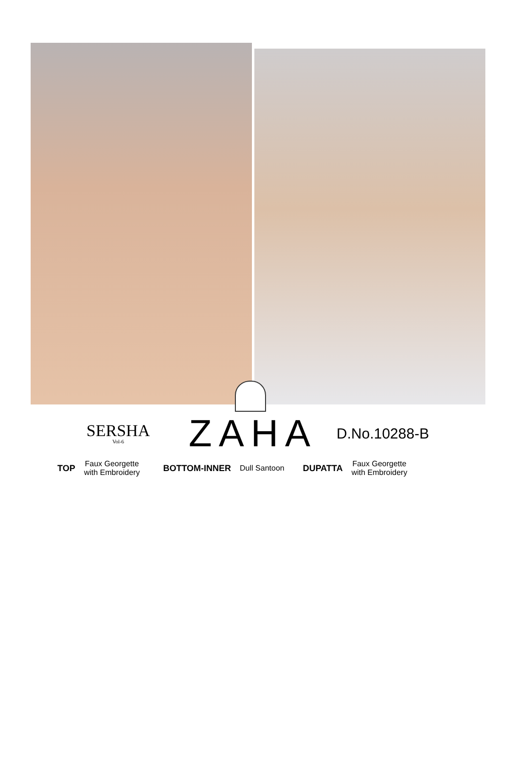SERSHA
Vol-6
ZAHA
D.No.10288-B
TOP
Faux Georgette
with Embroidery
BOTTOM-INNER Dull Santoon DUPATTA
Faux Georgette
with Embroidery